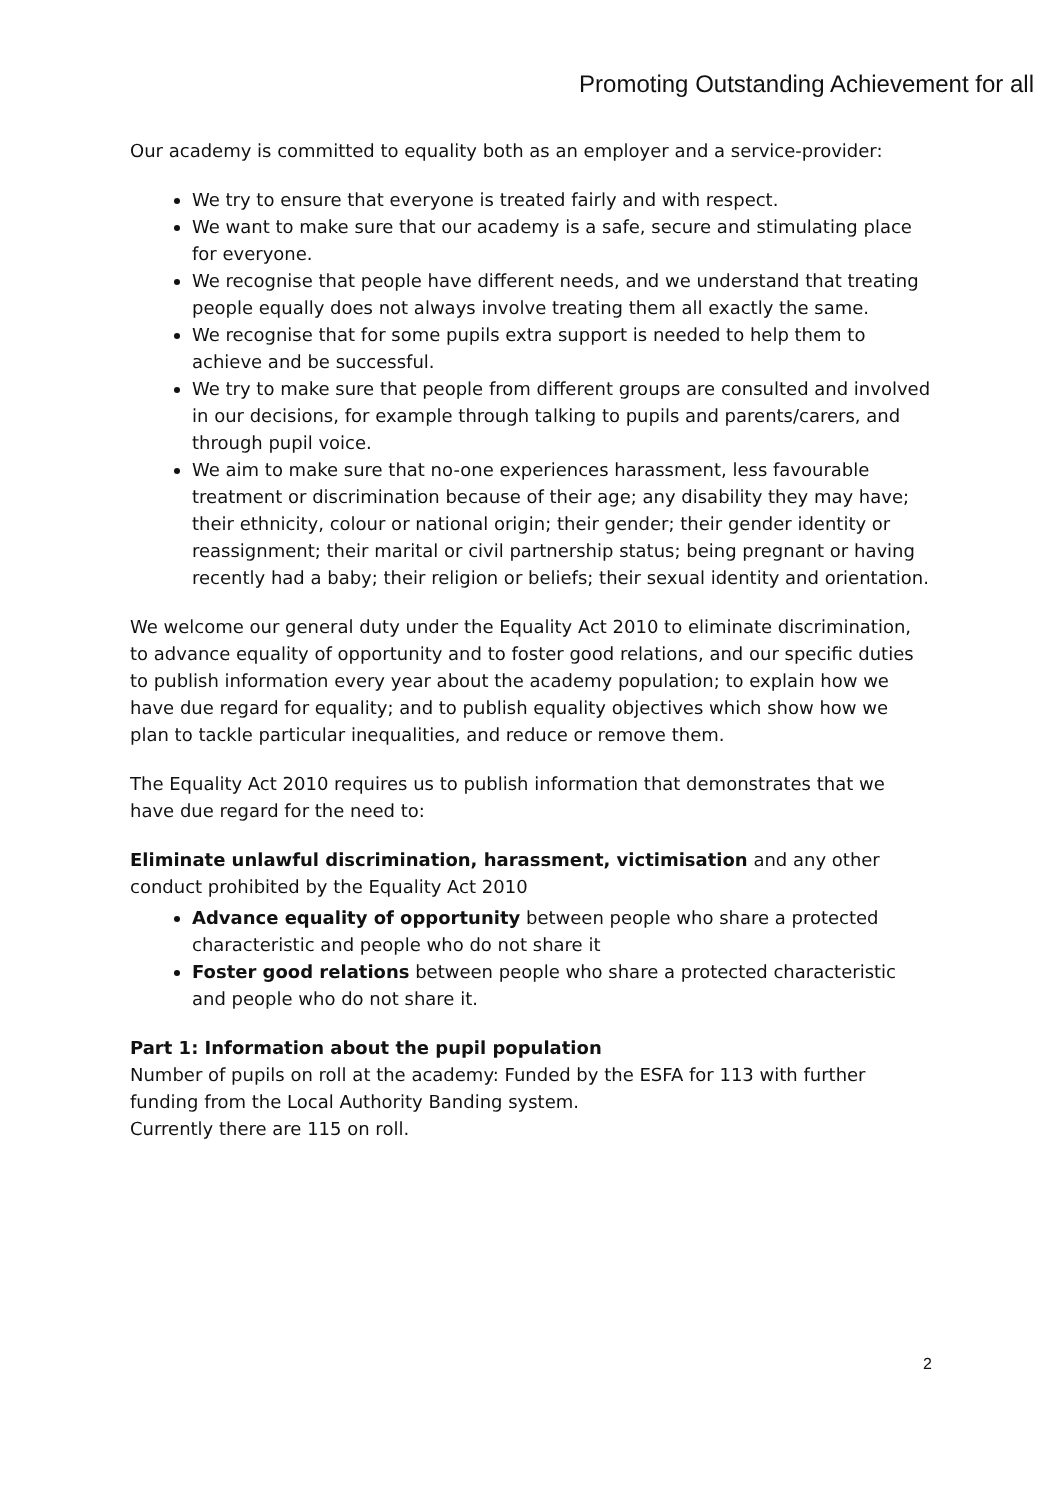Promoting Outstanding Achievement for all
Our academy is committed to equality both as an employer and a service-provider:
We try to ensure that everyone is treated fairly and with respect.
We want to make sure that our academy is a safe, secure and stimulating place for everyone.
We recognise that people have different needs, and we understand that treating people equally does not always involve treating them all exactly the same.
We recognise that for some pupils extra support is needed to help them to achieve and be successful.
We try to make sure that people from different groups are consulted and involved in our decisions, for example through talking to pupils and parents/carers, and through pupil voice.
We aim to make sure that no-one experiences harassment, less favourable treatment or discrimination because of their age; any disability they may have; their ethnicity, colour or national origin; their gender; their gender identity or reassignment; their marital or civil partnership status; being pregnant or having recently had a baby; their religion or beliefs; their sexual identity and orientation.
We welcome our general duty under the Equality Act 2010 to eliminate discrimination, to advance equality of opportunity and to foster good relations, and our specific duties to publish information every year about the academy population; to explain how we have due regard for equality; and to publish equality objectives which show how we plan to tackle particular inequalities, and reduce or remove them.
The Equality Act 2010 requires us to publish information that demonstrates that we have due regard for the need to:
Eliminate unlawful discrimination, harassment, victimisation and any other conduct prohibited by the Equality Act 2010
Advance equality of opportunity between people who share a protected characteristic and people who do not share it
Foster good relations between people who share a protected characteristic and people who do not share it.
Part 1: Information about the pupil population
Number of pupils on roll at the academy: Funded by the ESFA for 113 with further funding from the Local Authority Banding system.
Currently there are 115 on roll.
2